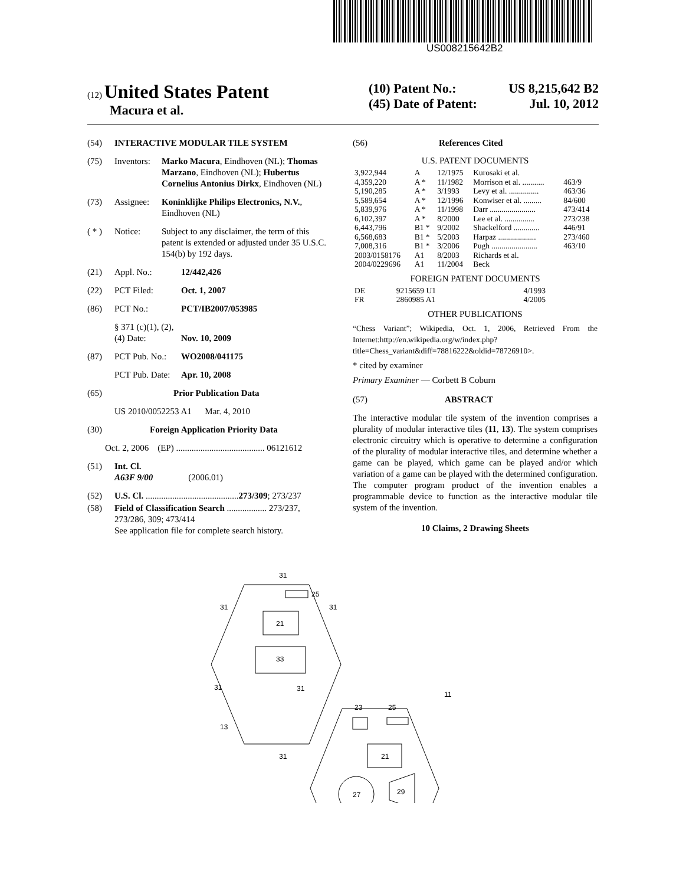US008215642B2
(12) United States Patent
Macura et al.
(10) Patent No.: US 8,215,642 B2
(45) Date of Patent: Jul. 10, 2012
(54) INTERACTIVE MODULAR TILE SYSTEM
(75) Inventors: Marko Macura, Eindhoven (NL); Thomas Marzano, Eindhoven (NL); Hubertus Cornelius Antonius Dirkx, Eindhoven (NL)
(73) Assignee: Koninklijke Philips Electronics, N.V., Eindhoven (NL)
( * ) Notice: Subject to any disclaimer, the term of this patent is extended or adjusted under 35 U.S.C. 154(b) by 192 days.
(21) Appl. No.: 12/442,426
(22) PCT Filed: Oct. 1, 2007
(86) PCT No.: PCT/IB2007/053985
§ 371 (c)(1), (2), (4) Date: Nov. 10, 2009
(87) PCT Pub. No.: WO2008/041175
PCT Pub. Date: Apr. 10, 2008
(65) Prior Publication Data
US 2010/0052253 A1 Mar. 4, 2010
(30) Foreign Application Priority Data
Oct. 2, 2006 (EP) ........................................ 06121612
(51) Int. Cl.
A63F 9/00 (2006.01)
(52) U.S. Cl. .......................................... 273/309; 273/237
(58) Field of Classification Search .................. 273/237, 273/286, 309; 473/414
See application file for complete search history.
(56) References Cited
U.S. PATENT DOCUMENTS
| 3,922,944 | A | 12/1975 | Kurosaki et al. | |
| 4,359,220 | A * | 11/1982 | Morrison et al. ........... | 463/9 |
| 5,190,285 | A * | 3/1993 | Levy et al. ............... | 463/36 |
| 5,589,654 | A * | 12/1996 | Konwiser et al. ......... | 84/600 |
| 5,839,976 | A * | 11/1998 | Darr ....................... | 473/414 |
| 6,102,397 | A * | 8/2000 | Lee et al. ............... | 273/238 |
| 6,443,796 | B1 * | 9/2002 | Shackelford ............. | 446/91 |
| 6,568,683 | B1 * | 5/2003 | Harpaz ................... | 273/460 |
| 7,008,316 | B1 * | 3/2006 | Pugh ....................... | 463/10 |
| 2003/0158176 | A1 | 8/2003 | Richards et al. | |
| 2004/0229696 | A1 | 11/2004 | Beck | |
FOREIGN PATENT DOCUMENTS
| DE | 9215659 U1 | 4/1993 |
| FR | 2860985 A1 | 4/2005 |
OTHER PUBLICATIONS
“Chess Variant”; Wikipedia, Oct. 1, 2006, Retrieved From the Internet:http://en.wikipedia.org/w/index.php?title=Chess_variant&diff=78816222&oldid=78726910>.
* cited by examiner
Primary Examiner — Corbett B Coburn
(57) ABSTRACT
The interactive modular tile system of the invention comprises a plurality of modular interactive tiles (11, 13). The system comprises electronic circuitry which is operative to determine a configuration of the plurality of modular interactive tiles, and determine whether a game can be played, which game can be played and/or which variation of a game can be played with the determined configuration. The computer program product of the invention enables a programmable device to function as the interactive modular tile system of the invention.
10 Claims, 2 Drawing Sheets
21
33
31
25
31
31
31
31
13
31
23
25
11
21
27
29